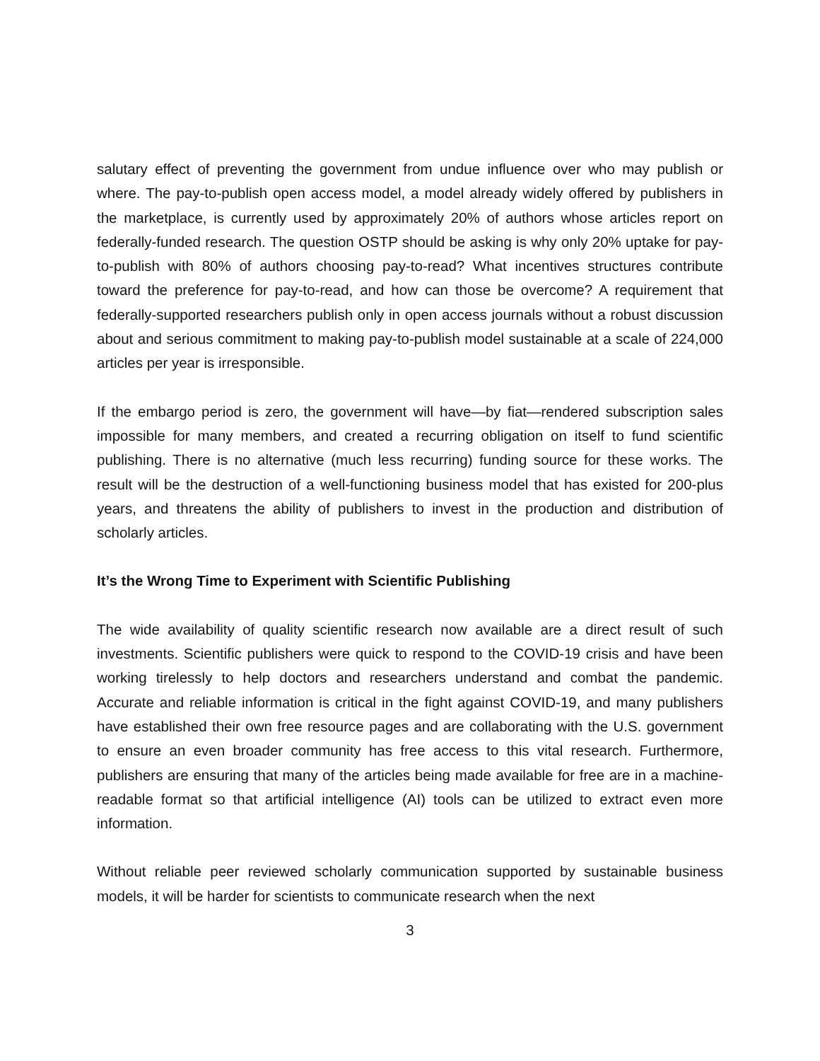salutary effect of preventing the government from undue influence over who may publish or where. The pay-to-publish open access model, a model already widely offered by publishers in the marketplace, is currently used by approximately 20% of authors whose articles report on federally-funded research. The question OSTP should be asking is why only 20% uptake for pay-to-publish with 80% of authors choosing pay-to-read? What incentives structures contribute toward the preference for pay-to-read, and how can those be overcome? A requirement that federally-supported researchers publish only in open access journals without a robust discussion about and serious commitment to making pay-to-publish model sustainable at a scale of 224,000 articles per year is irresponsible.
If the embargo period is zero, the government will have—by fiat—rendered subscription sales impossible for many members, and created a recurring obligation on itself to fund scientific publishing. There is no alternative (much less recurring) funding source for these works. The result will be the destruction of a well-functioning business model that has existed for 200-plus years, and threatens the ability of publishers to invest in the production and distribution of scholarly articles.
It’s the Wrong Time to Experiment with Scientific Publishing
The wide availability of quality scientific research now available are a direct result of such investments. Scientific publishers were quick to respond to the COVID-19 crisis and have been working tirelessly to help doctors and researchers understand and combat the pandemic. Accurate and reliable information is critical in the fight against COVID-19, and many publishers have established their own free resource pages and are collaborating with the U.S. government to ensure an even broader community has free access to this vital research. Furthermore, publishers are ensuring that many of the articles being made available for free are in a machine-readable format so that artificial intelligence (AI) tools can be utilized to extract even more information.
Without reliable peer reviewed scholarly communication supported by sustainable business models, it will be harder for scientists to communicate research when the next
3